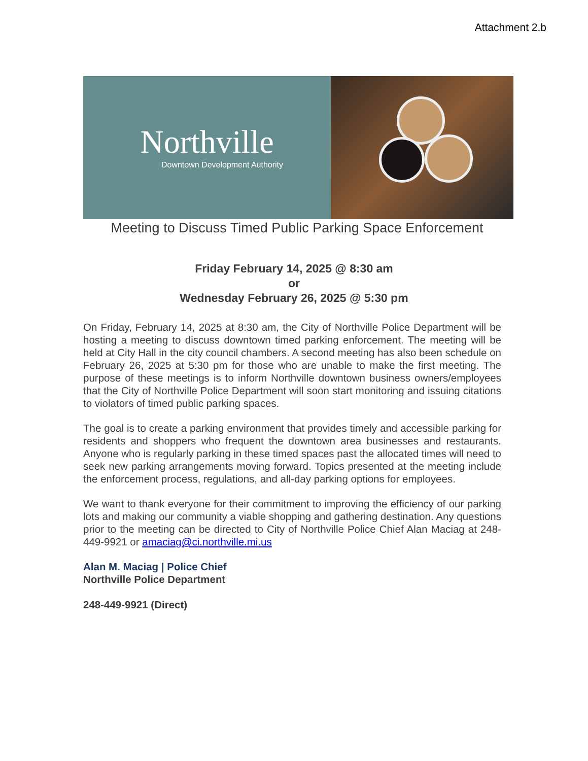Attachment 2.b
Northville
Downtown Development Authority
Meeting to Discuss Timed Public Parking Space Enforcement
Friday February 14, 2025 @ 8:30 am
or
Wednesday February 26, 2025 @ 5:30 pm
On Friday, February 14, 2025 at 8:30 am, the City of Northville Police Department will be hosting a meeting to discuss downtown timed parking enforcement. The meeting will be held at City Hall in the city council chambers. A second meeting has also been schedule on February 26, 2025 at 5:30 pm for those who are unable to make the first meeting. The purpose of these meetings is to inform Northville downtown business owners/employees that the City of Northville Police Department will soon start monitoring and issuing citations to violators of timed public parking spaces.
The goal is to create a parking environment that provides timely and accessible parking for residents and shoppers who frequent the downtown area businesses and restaurants. Anyone who is regularly parking in these timed spaces past the allocated times will need to seek new parking arrangements moving forward. Topics presented at the meeting include the enforcement process, regulations, and all-day parking options for employees.
We want to thank everyone for their commitment to improving the efficiency of our parking lots and making our community a viable shopping and gathering destination. Any questions prior to the meeting can be directed to City of Northville Police Chief Alan Maciag at 248-449-9921 or amaciag@ci.northville.mi.us
Alan M. Maciag | Police Chief
Northville Police Department
248-449-9921 (Direct)